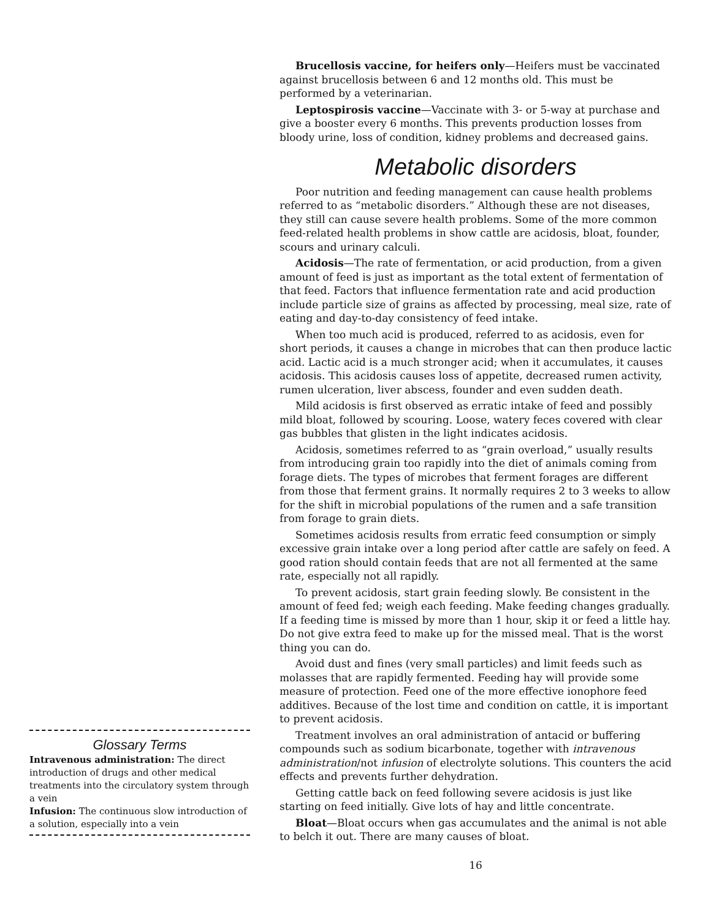Glossary Terms
Intravenous administration: The direct introduction of drugs and other medical treatments into the circulatory system through a vein
Infusion: The continuous slow introduction of a solution, especially into a vein
Brucellosis vaccine, for heifers only—Heifers must be vaccinated against brucellosis between 6 and 12 months old. This must be performed by a veterinarian.
Leptospirosis vaccine—Vaccinate with 3- or 5-way at purchase and give a booster every 6 months. This prevents production losses from bloody urine, loss of condition, kidney problems and decreased gains.
Metabolic disorders
Poor nutrition and feeding management can cause health problems referred to as “metabolic disorders.” Although these are not diseases, they still can cause severe health problems. Some of the more common feed-related health problems in show cattle are acidosis, bloat, founder, scours and urinary calculi.
Acidosis—The rate of fermentation, or acid production, from a given amount of feed is just as important as the total extent of fermentation of that feed. Factors that influence fermentation rate and acid production include particle size of grains as affected by processing, meal size, rate of eating and day-to-day consistency of feed intake.
When too much acid is produced, referred to as acidosis, even for short periods, it causes a change in microbes that can then produce lactic acid. Lactic acid is a much stronger acid; when it accumulates, it causes acidosis. This acidosis causes loss of appetite, decreased rumen activity, rumen ulceration, liver abscess, founder and even sudden death.
Mild acidosis is first observed as erratic intake of feed and possibly mild bloat, followed by scouring. Loose, watery feces covered with clear gas bubbles that glisten in the light indicates acidosis.
Acidosis, sometimes referred to as “grain overload,” usually results from introducing grain too rapidly into the diet of animals coming from forage diets. The types of microbes that ferment forages are different from those that ferment grains. It normally requires 2 to 3 weeks to allow for the shift in microbial populations of the rumen and a safe transition from forage to grain diets.
Sometimes acidosis results from erratic feed consumption or simply excessive grain intake over a long period after cattle are safely on feed. A good ration should contain feeds that are not all fermented at the same rate, especially not all rapidly.
To prevent acidosis, start grain feeding slowly. Be consistent in the amount of feed fed; weigh each feeding. Make feeding changes gradually. If a feeding time is missed by more than 1 hour, skip it or feed a little hay. Do not give extra feed to make up for the missed meal. That is the worst thing you can do.
Avoid dust and fines (very small particles) and limit feeds such as molasses that are rapidly fermented. Feeding hay will provide some measure of protection. Feed one of the more effective ionophore feed additives. Because of the lost time and condition on cattle, it is important to prevent acidosis.
Treatment involves an oral administration of antacid or buffering compounds such as sodium bicarbonate, together with intravenous administration/not infusion of electrolyte solutions. This counters the acid effects and prevents further dehydration.
Getting cattle back on feed following severe acidosis is just like starting on feed initially. Give lots of hay and little concentrate.
Bloat—Bloat occurs when gas accumulates and the animal is not able to belch it out. There are many causes of bloat.
16